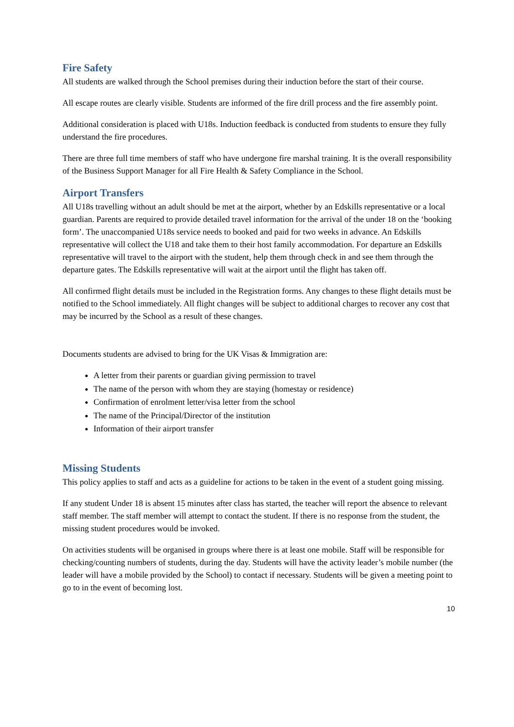Fire Safety
All students are walked through the School premises during their induction before the start of their course.
All escape routes are clearly visible. Students are informed of the fire drill process and the fire assembly point.
Additional consideration is placed with U18s. Induction feedback is conducted from students to ensure they fully understand the fire procedures.
There are three full time members of staff who have undergone fire marshal training. It is the overall responsibility of the Business Support Manager for all Fire Health & Safety Compliance in the School.
Airport Transfers
All U18s travelling without an adult should be met at the airport, whether by an Edskills representative or a local guardian. Parents are required to provide detailed travel information for the arrival of the under 18 on the ‘booking form’. The unaccompanied U18s service needs to booked and paid for two weeks in advance. An Edskills representative will collect the U18 and take them to their host family accommodation. For departure an Edskills representative will travel to the airport with the student, help them through check in and see them through the departure gates. The Edskills representative will wait at the airport until the flight has taken off.
All confirmed flight details must be included in the Registration forms. Any changes to these flight details must be notified to the School immediately. All flight changes will be subject to additional charges to recover any cost that may be incurred by the School as a result of these changes.
Documents students are advised to bring for the UK Visas & Immigration are:
A letter from their parents or guardian giving permission to travel
The name of the person with whom they are staying (homestay or residence)
Confirmation of enrolment letter/visa letter from the school
The name of the Principal/Director of the institution
Information of their airport transfer
Missing Students
This policy applies to staff and acts as a guideline for actions to be taken in the event of a student going missing.
If any student Under 18 is absent 15 minutes after class has started, the teacher will report the absence to relevant staff member. The staff member will attempt to contact the student. If there is no response from the student, the missing student procedures would be invoked.
On activities students will be organised in groups where there is at least one mobile. Staff will be responsible for checking/counting numbers of students, during the day. Students will have the activity leader’s mobile number (the leader will have a mobile provided by the School) to contact if necessary. Students will be given a meeting point to go to in the event of becoming lost.
10